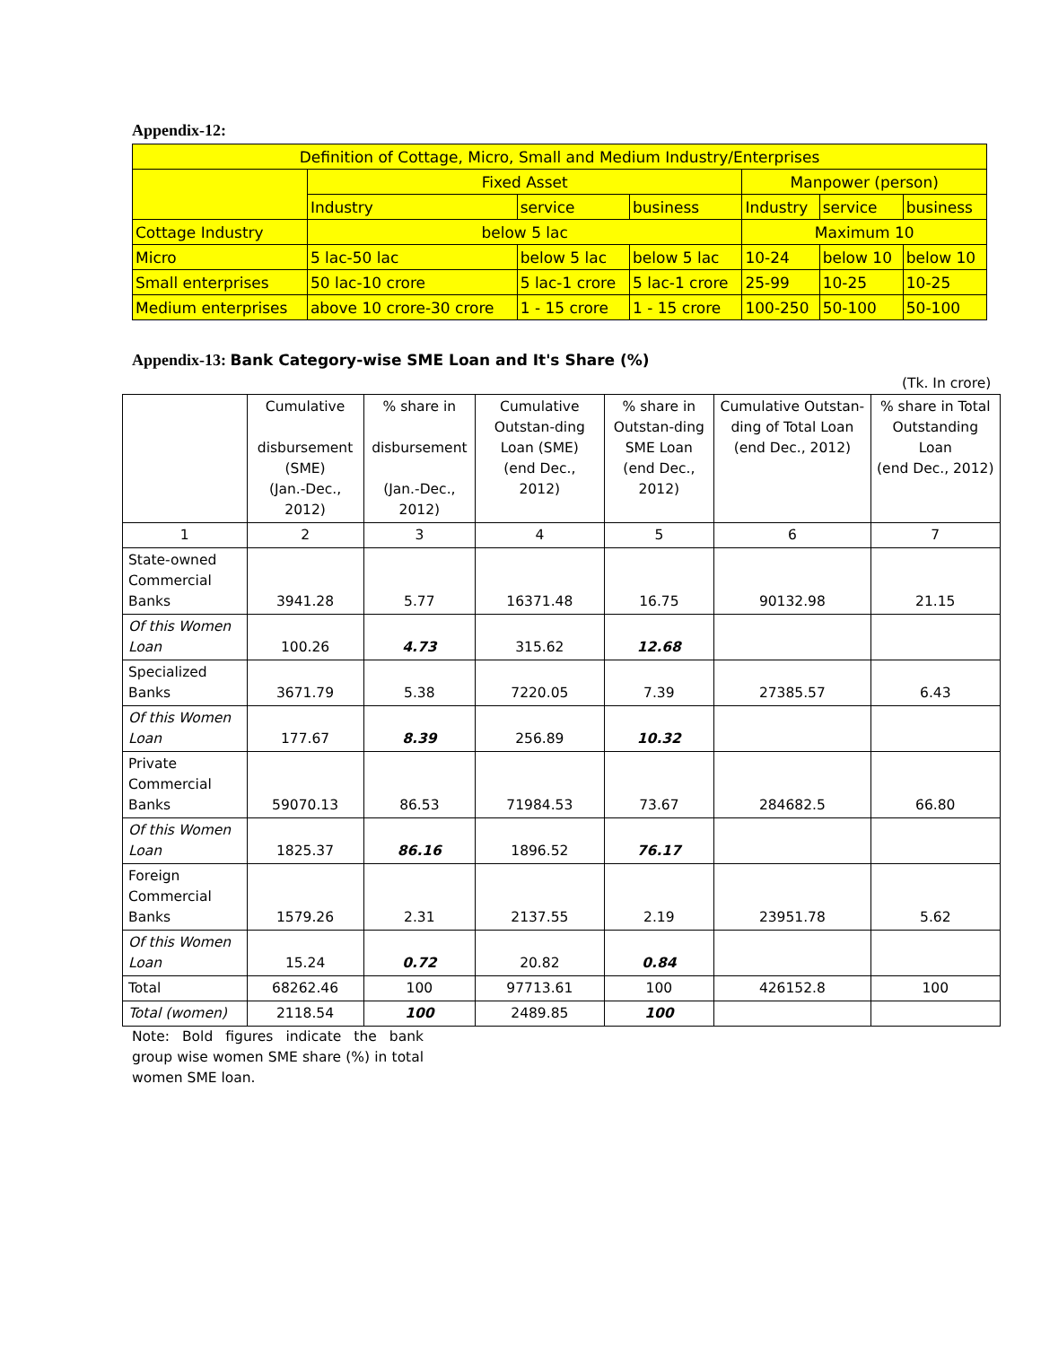Appendix-12:
| Definition of Cottage, Micro, Small and Medium Industry/Enterprises | | | | | | |
| | Fixed Asset | | | Manpower (person) | | |
| | Industry | service | business | Industry | service | business |
| Cottage Industry | below 5 lac | | | Maximum 10 | | |
| Micro | 5 lac-50 lac | below 5 lac | below 5 lac | 10-24 | below 10 | below 10 |
| Small enterprises | 50 lac-10 crore | 5 lac-1 crore | 5 lac-1 crore | 25-99 | 10-25 | 10-25 |
| Medium enterprises | above 10 crore-30 crore | 1 - 15 crore | 1 - 15 crore | 100-250 | 50-100 | 50-100 |
Appendix-13: Bank Category-wise SME Loan and It's Share (%)
(Tk. In crore)
| | Cumulative disbursement (SME) (Jan.-Dec., 2012) | % share in disbursement (Jan.-Dec., 2012) | Cumulative Outstan-ding Loan (SME) (end Dec., 2012) | % share in Outstan-ding SME Loan (end Dec., 2012) | Cumulative Outstan-ding of Total Loan (end Dec., 2012) | % share in Total Outstanding Loan (end Dec., 2012) |
| --- | --- | --- | --- | --- | --- | --- |
| 1 | 2 | 3 | 4 | 5 | 6 | 7 |
| State-owned Commercial Banks | 3941.28 | 5.77 | 16371.48 | 16.75 | 90132.98 | 21.15 |
| Of this Women Loan | 100.26 | 4.73 | 315.62 | 12.68 | | |
| Specialized Banks | 3671.79 | 5.38 | 7220.05 | 7.39 | 27385.57 | 6.43 |
| Of this Women Loan | 177.67 | 8.39 | 256.89 | 10.32 | | |
| Private Commercial Banks | 59070.13 | 86.53 | 71984.53 | 73.67 | 284682.5 | 66.80 |
| Of this Women Loan | 1825.37 | 86.16 | 1896.52 | 76.17 | | |
| Foreign Commercial Banks | 1579.26 | 2.31 | 2137.55 | 2.19 | 23951.78 | 5.62 |
| Of this Women Loan | 15.24 | 0.72 | 20.82 | 0.84 | | |
| Total | 68262.46 | 100 | 97713.61 | 100 | 426152.8 | 100 |
| Total (women) | 2118.54 | 100 | 2489.85 | 100 | | |
Note: Bold figures indicate the bank group wise women SME share (%) in total women SME loan.